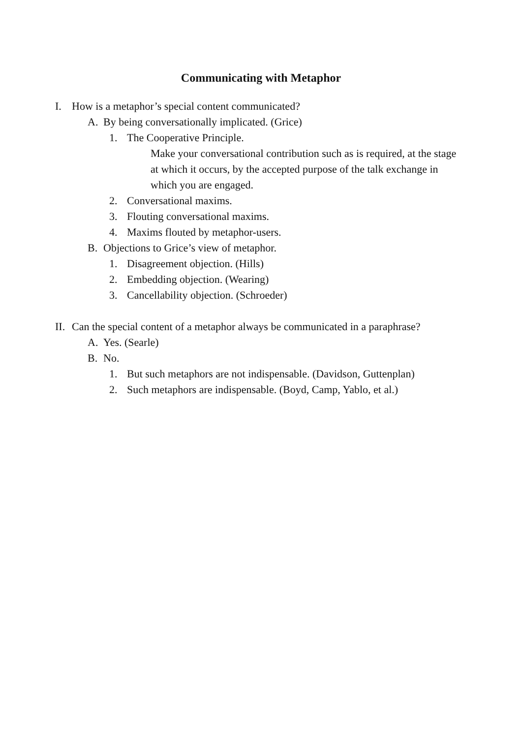Communicating with Metaphor
I. How is a metaphor’s special content communicated?
A. By being conversationally implicated. (Grice)
1. The Cooperative Principle.
Make your conversational contribution such as is required, at the stage at which it occurs, by the accepted purpose of the talk exchange in which you are engaged.
2. Conversational maxims.
3. Flouting conversational maxims.
4. Maxims flouted by metaphor-users.
B. Objections to Grice’s view of metaphor.
1. Disagreement objection. (Hills)
2. Embedding objection. (Wearing)
3. Cancellability objection. (Schroeder)
II. Can the special content of a metaphor always be communicated in a paraphrase?
A. Yes. (Searle)
B. No.
1. But such metaphors are not indispensable. (Davidson, Guttenplan)
2. Such metaphors are indispensable. (Boyd, Camp, Yablo, et al.)